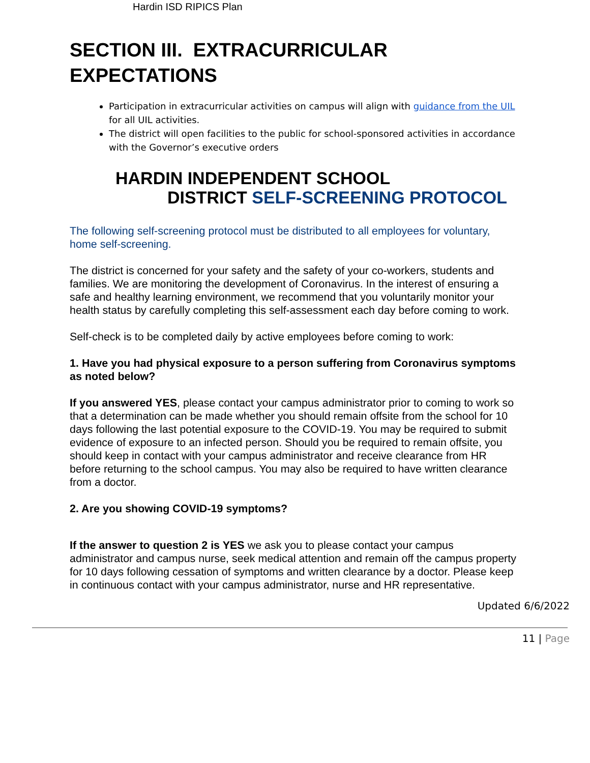Hardin ISD RIPICS Plan
SECTION III. EXTRACURRICULAR EXPECTATIONS
Participation in extracurricular activities on campus will align with guidance from the UIL for all UIL activities.
The district will open facilities to the public for school-sponsored activities in accordance with the Governor’s executive orders
HARDIN INDEPENDENT SCHOOL
DISTRICT SELF-SCREENING PROTOCOL
The following self-screening protocol must be distributed to all employees for voluntary, home self-screening.
The district is concerned for your safety and the safety of your co-workers, students and families. We are monitoring the development of Coronavirus. In the interest of ensuring a safe and healthy learning environment, we recommend that you voluntarily monitor your health status by carefully completing this self-assessment each day before coming to work.
Self-check is to be completed daily by active employees before coming to work:
1. Have you had physical exposure to a person suffering from Coronavirus symptoms as noted below?
If you answered YES, please contact your campus administrator prior to coming to work so that a determination can be made whether you should remain offsite from the school for 10 days following the last potential exposure to the COVID-19. You may be required to submit evidence of exposure to an infected person. Should you be required to remain offsite, you should keep in contact with your campus administrator and receive clearance from HR before returning to the school campus. You may also be required to have written clearance from a doctor.
2. Are you showing COVID-19 symptoms?
If the answer to question 2 is YES we ask you to please contact your campus administrator and campus nurse, seek medical attention and remain off the campus property for 10 days following cessation of symptoms and written clearance by a doctor. Please keep in continuous contact with your campus administrator, nurse and HR representative.
Updated 6/6/2022
11 | Page